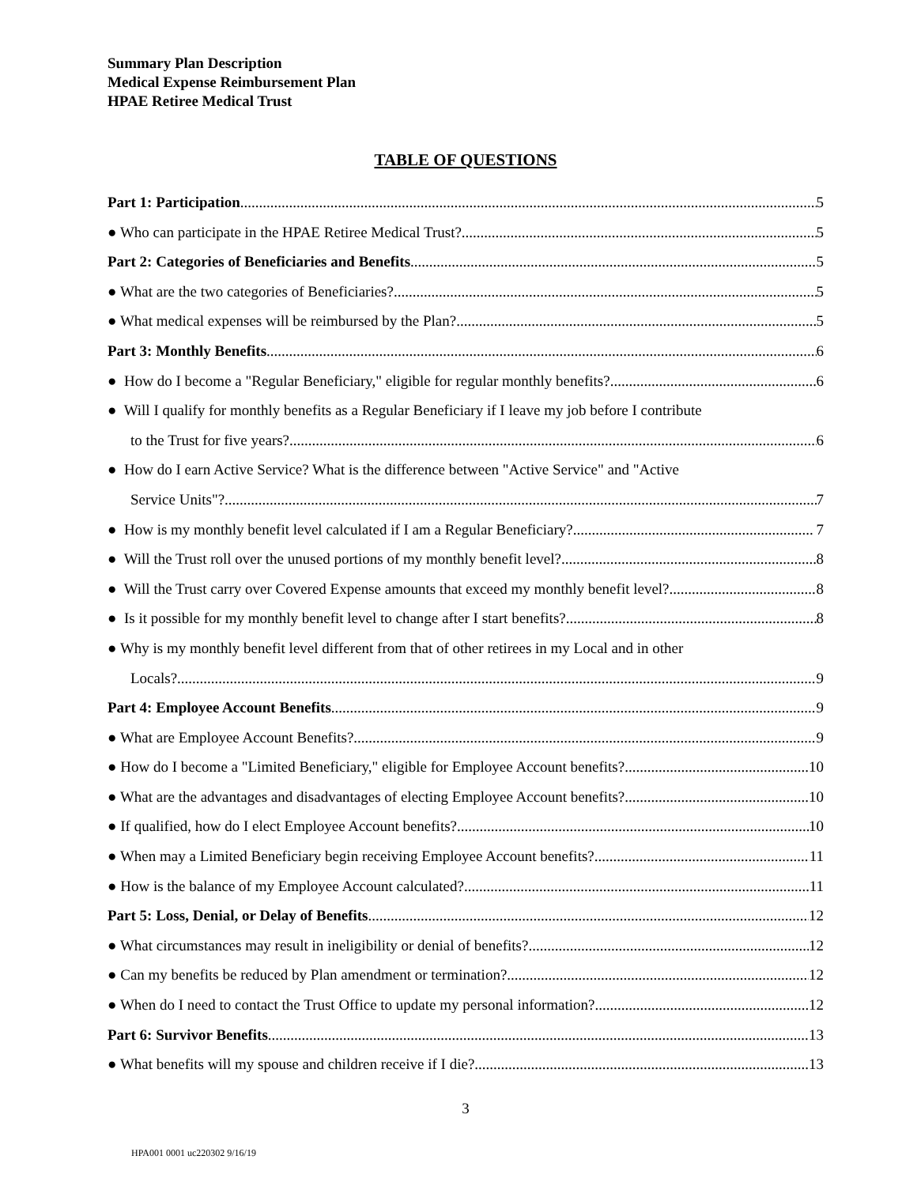Summary Plan Description
Medical Expense Reimbursement Plan
HPAE Retiree Medical Trust
TABLE OF QUESTIONS
Part 1: Participation 5
● Who can participate in the HPAE Retiree Medical Trust? 5
Part 2: Categories of Beneficiaries and Benefits 5
● What are the two categories of Beneficiaries? 5
● What medical expenses will be reimbursed by the Plan? 5
Part 3: Monthly Benefits 6
● How do I become a "Regular Beneficiary," eligible for regular monthly benefits? 6
● Will I qualify for monthly benefits as a Regular Beneficiary if I leave my job before I contribute
to the Trust for five years? 6
● How do I earn Active Service? What is the difference between "Active Service" and "Active
Service Units"? 7
● How is my monthly benefit level calculated if I am a Regular Beneficiary? 7
● Will the Trust roll over the unused portions of my monthly benefit level? 8
● Will the Trust carry over Covered Expense amounts that exceed my monthly benefit level? 8
● Is it possible for my monthly benefit level to change after I start benefits? 8
● Why is my monthly benefit level different from that of other retirees in my Local and in other
Locals? 9
Part 4: Employee Account Benefits 9
● What are Employee Account Benefits? 9
● How do I become a "Limited Beneficiary," eligible for Employee Account benefits? 10
● What are the advantages and disadvantages of electing Employee Account benefits? 10
● If qualified, how do I elect Employee Account benefits? 10
● When may a Limited Beneficiary begin receiving Employee Account benefits? 11
● How is the balance of my Employee Account calculated? 11
Part 5: Loss, Denial, or Delay of Benefits 12
● What circumstances may result in ineligibility or denial of benefits? 12
● Can my benefits be reduced by Plan amendment or termination? 12
● When do I need to contact the Trust Office to update my personal information? 12
Part 6: Survivor Benefits 13
● What benefits will my spouse and children receive if I die? 13
3
HPA001 0001 uc220302 9/16/19